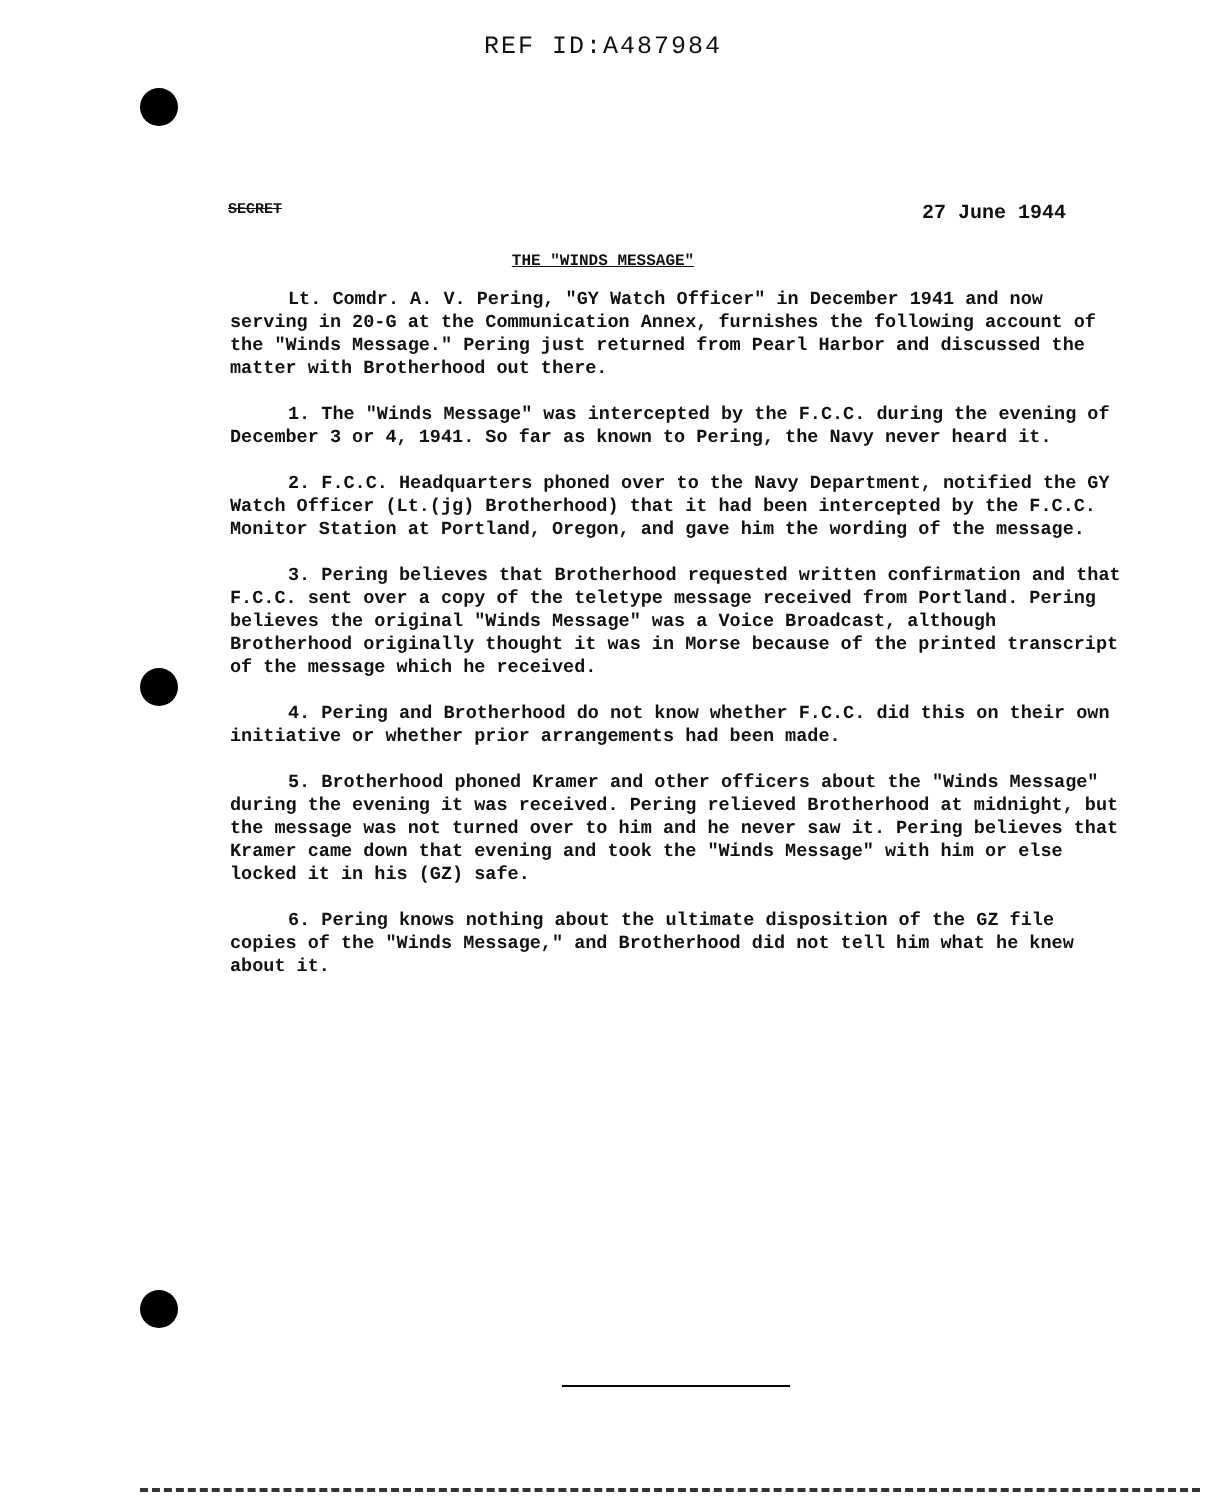REF ID:A487984
SECRET 27 June 1944
THE "WINDS MESSAGE"
Lt. Comdr. A. V. Pering, "GY Watch Officer" in December 1941 and now serving in 20-G at the Communication Annex, furnishes the following account of the "Winds Message." Pering just returned from Pearl Harbor and discussed the matter with Brotherhood out there.
1. The "Winds Message" was intercepted by the F.C.C. during the evening of December 3 or 4, 1941. So far as known to Pering, the Navy never heard it.
2. F.C.C. Headquarters phoned over to the Navy Department, notified the GY Watch Officer (Lt.(jg) Brotherhood) that it had been intercepted by the F.C.C. Monitor Station at Portland, Oregon, and gave him the wording of the message.
3. Pering believes that Brotherhood requested written confirmation and that F.C.C. sent over a copy of the teletype message received from Portland. Pering believes the original "Winds Message" was a Voice Broadcast, although Brotherhood originally thought it was in Morse because of the printed transcript of the message which he received.
4. Pering and Brotherhood do not know whether F.C.C. did this on their own initiative or whether prior arrangements had been made.
5. Brotherhood phoned Kramer and other officers about the "Winds Message" during the evening it was received. Pering relieved Brotherhood at midnight, but the message was not turned over to him and he never saw it. Pering believes that Kramer came down that evening and took the "Winds Message" with him or else locked it in his (GZ) safe.
6. Pering knows nothing about the ultimate disposition of the GZ file copies of the "Winds Message," and Brotherhood did not tell him what he knew about it.